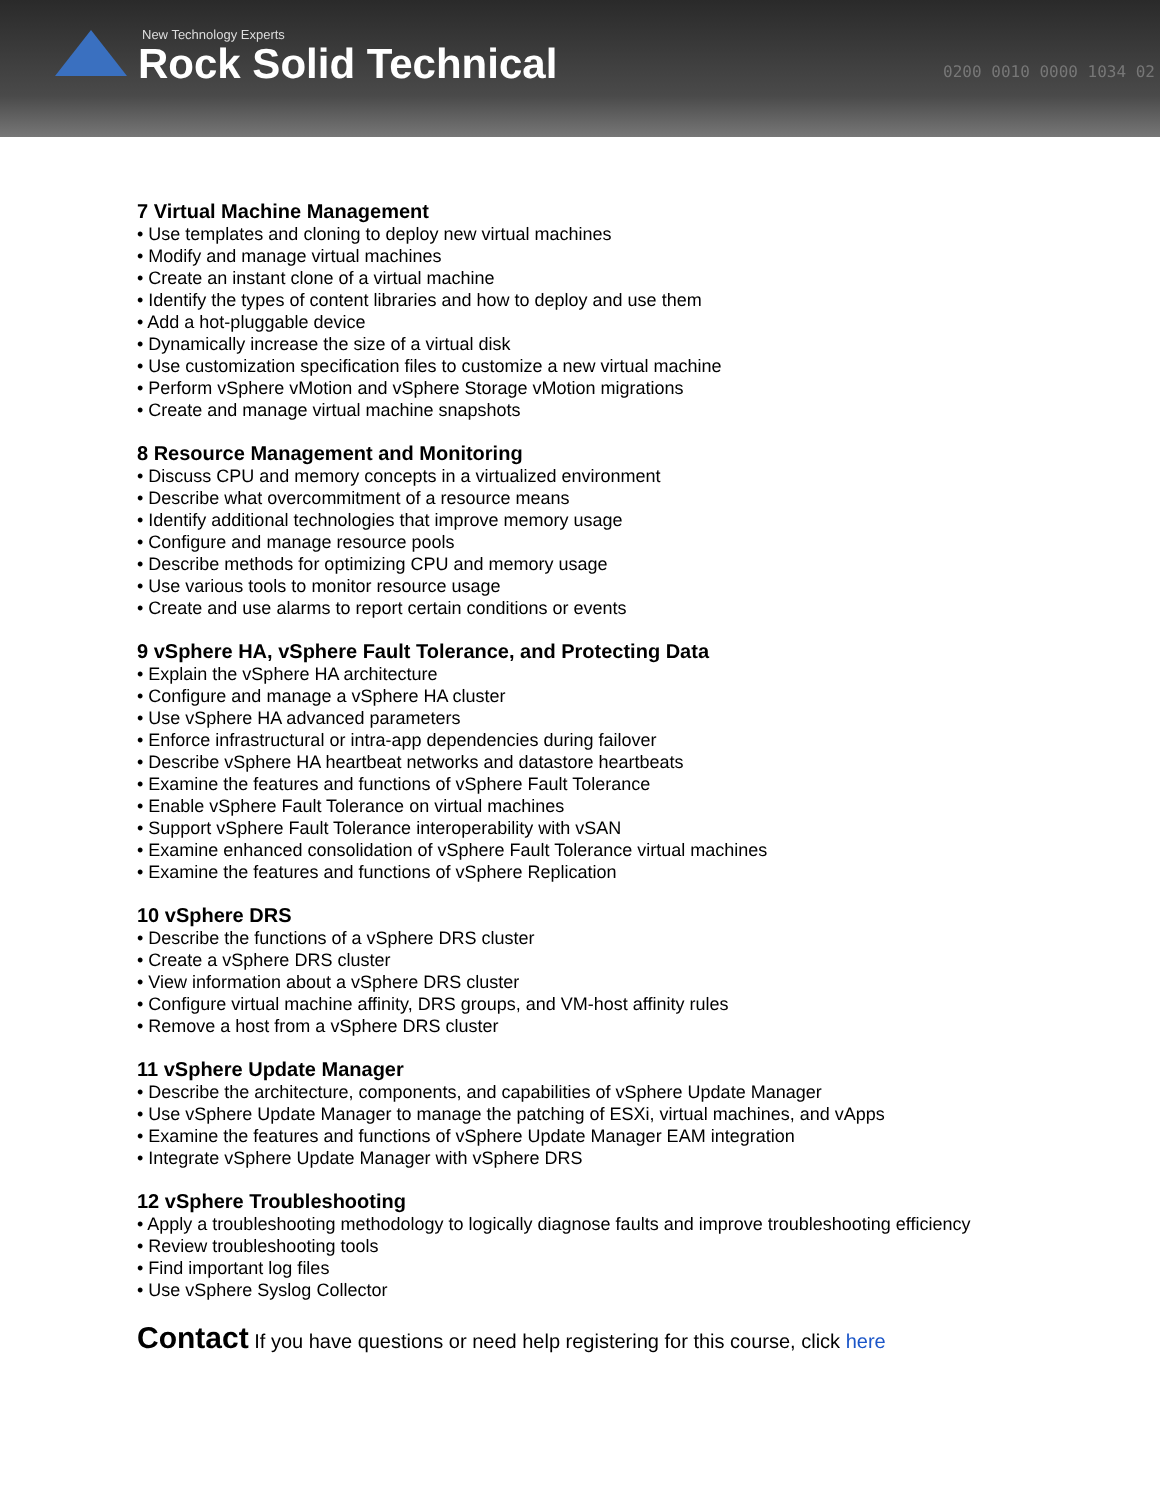New Technology Experts
Rock Solid Technical 0200 0010 0000 1034 02
7 Virtual Machine Management
• Use templates and cloning to deploy new virtual machines
• Modify and manage virtual machines
• Create an instant clone of a virtual machine
• Identify the types of content libraries and how to deploy and use them
• Add a hot-pluggable device
• Dynamically increase the size of a virtual disk
• Use customization specification files to customize a new virtual machine
• Perform vSphere vMotion and vSphere Storage vMotion migrations
• Create and manage virtual machine snapshots
8 Resource Management and Monitoring
• Discuss CPU and memory concepts in a virtualized environment
• Describe what overcommitment of a resource means
• Identify additional technologies that improve memory usage
• Configure and manage resource pools
• Describe methods for optimizing CPU and memory usage
• Use various tools to monitor resource usage
• Create and use alarms to report certain conditions or events
9 vSphere HA, vSphere Fault Tolerance, and Protecting Data
• Explain the vSphere HA architecture
• Configure and manage a vSphere HA cluster
• Use vSphere HA advanced parameters
• Enforce infrastructural or intra-app dependencies during failover
• Describe vSphere HA heartbeat networks and datastore heartbeats
• Examine the features and functions of vSphere Fault Tolerance
• Enable vSphere Fault Tolerance on virtual machines
• Support vSphere Fault Tolerance interoperability with vSAN
• Examine enhanced consolidation of vSphere Fault Tolerance virtual machines
• Examine the features and functions of vSphere Replication
10 vSphere DRS
• Describe the functions of a vSphere DRS cluster
• Create a vSphere DRS cluster
• View information about a vSphere DRS cluster
• Configure virtual machine affinity, DRS groups, and VM-host affinity rules
• Remove a host from a vSphere DRS cluster
11 vSphere Update Manager
• Describe the architecture, components, and capabilities of vSphere Update Manager
• Use vSphere Update Manager to manage the patching of ESXi, virtual machines, and vApps
• Examine the features and functions of vSphere Update Manager EAM integration
• Integrate vSphere Update Manager with vSphere DRS
12 vSphere Troubleshooting
• Apply a troubleshooting methodology to logically diagnose faults and improve troubleshooting efficiency
• Review troubleshooting tools
• Find important log files
• Use vSphere Syslog Collector
Contact If you have questions or need help registering for this course, click here